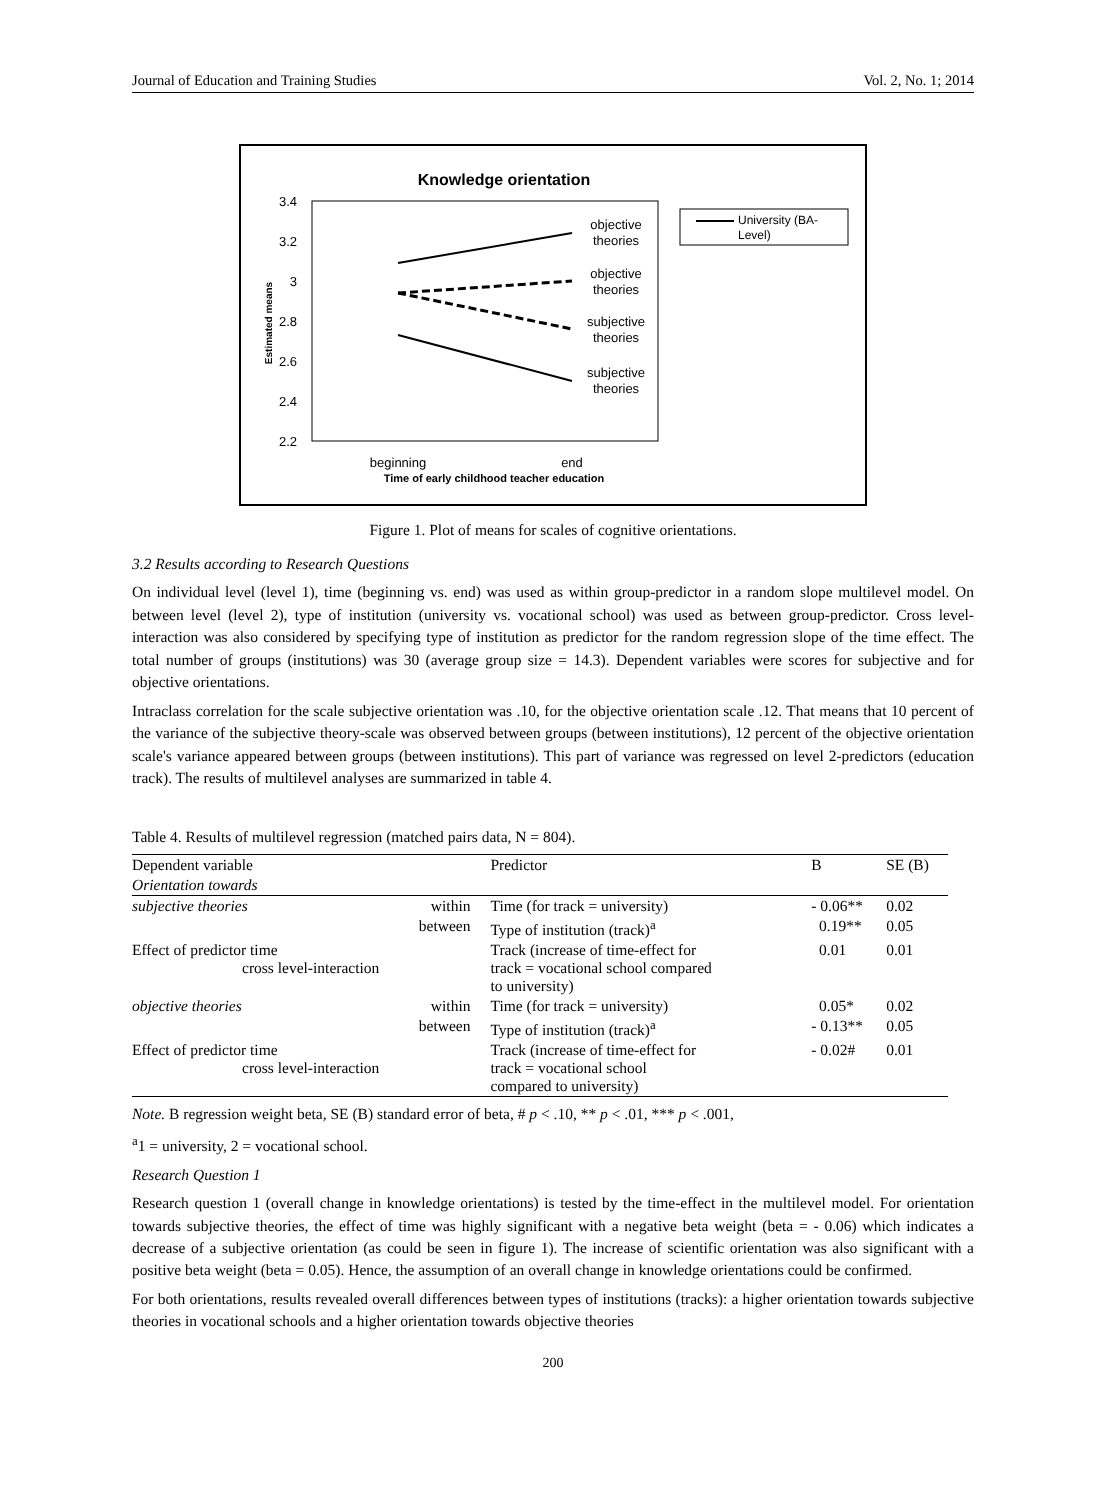Journal of Education and Training Studies Vol. 2, No. 1; 2014
Knowledge orientation
3.4
3.2
3
2.8
2.6
2.4
2.2
Estimated means
objective
theories
objective
theories
subjective
theories
subjective
theories
beginning
end
Time of early childhood teacher education
University (BA-
Level)
Figure 1. Plot of means for scales of cognitive orientations.
3.2 Results according to Research Questions
On individual level (level 1), time (beginning vs. end) was used as within group-predictor in a random slope multilevel model. On between level (level 2), type of institution (university vs. vocational school) was used as between group-predictor. Cross level-interaction was also considered by specifying type of institution as predictor for the random regression slope of the time effect. The total number of groups (institutions) was 30 (average group size = 14.3). Dependent variables were scores for subjective and for objective orientations.
Intraclass correlation for the scale subjective orientation was .10, for the objective orientation scale .12. That means that 10 percent of the variance of the subjective theory-scale was observed between groups (between institutions), 12 percent of the objective orientation scale's variance appeared between groups (between institutions). This part of variance was regressed on level 2-predictors (education track). The results of multilevel analyses are summarized in table 4.
Table 4. Results of multilevel regression (matched pairs data, N = 804).
| Dependent variable | | Predictor | B | SE (B) |
| --- | --- | --- | --- | --- |
| Orientation towards | | | | |
| subjective theories | within | Time (for track = university) | - 0.06** | 0.02 |
| | between | Type of institution (track)<sup>a</sup> | 0.19** | 0.05 |
| Effect of predictor time cross level-interaction | | Track (increase of time-effect for track = vocational school compared to university) | 0.01 | 0.01 |
| objective theories | within | Time (for track = university) | 0.05* | 0.02 |
| | between | Type of institution (track)<sup>a</sup> | - 0.13** | 0.05 |
| Effect of predictor time cross level-interaction | | Track (increase of time-effect for track = vocational school compared to university) | - 0.02# | 0.01 |
Note. B regression weight beta, SE (B) standard error of beta, # p < .10, ** p < .01, *** p < .001,
<sup>a</sup> 1 = university, 2 = vocational school.
Research Question 1
Research question 1 (overall change in knowledge orientations) is tested by the time-effect in the multilevel model. For orientation towards subjective theories, the effect of time was highly significant with a negative beta weight (beta = - 0.06) which indicates a decrease of a subjective orientation (as could be seen in figure 1). The increase of scientific orientation was also significant with a positive beta weight (beta = 0.05). Hence, the assumption of an overall change in knowledge orientations could be confirmed.
For both orientations, results revealed overall differences between types of institutions (tracks): a higher orientation towards subjective theories in vocational schools and a higher orientation towards objective theories
200